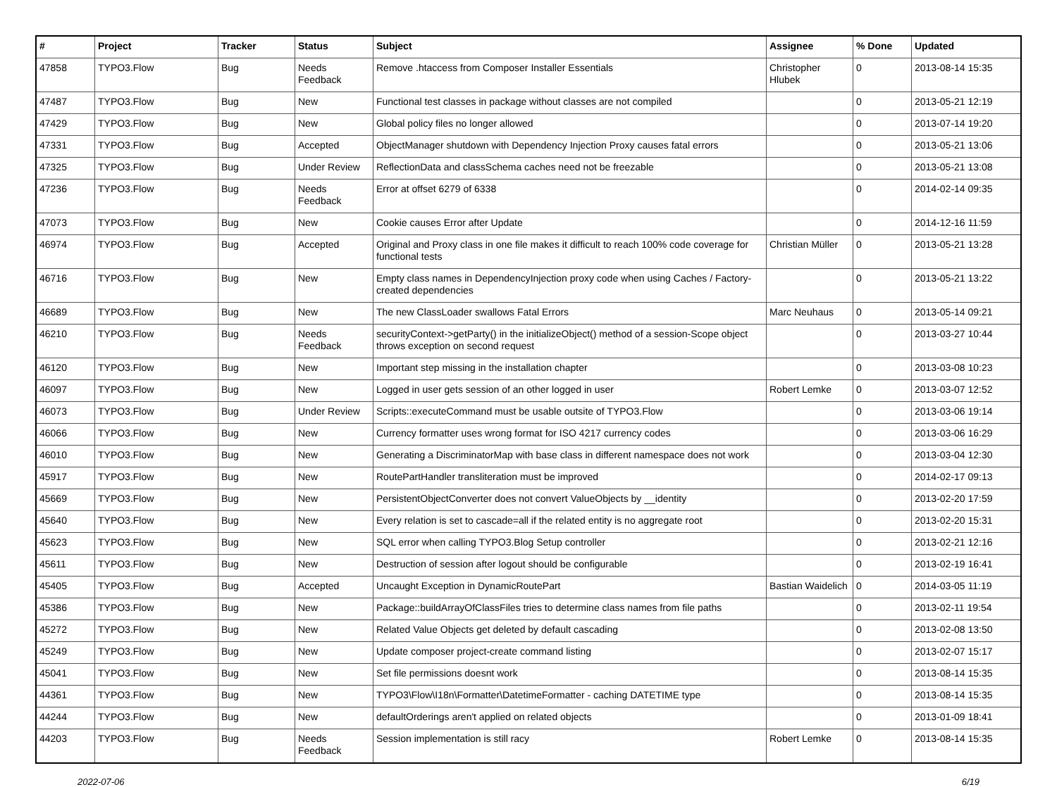| # | Project | Tracker | Status | Subject | Assignee | % Done | Updated |
| --- | --- | --- | --- | --- | --- | --- | --- |
| 47858 | TYPO3.Flow | Bug | Needs Feedback | Remove .htaccess from Composer Installer Essentials | Christopher Hlubek | 0 | 2013-08-14 15:35 |
| 47487 | TYPO3.Flow | Bug | New | Functional test classes in package without classes are not compiled | | 0 | 2013-05-21 12:19 |
| 47429 | TYPO3.Flow | Bug | New | Global policy files no longer allowed | | 0 | 2013-07-14 19:20 |
| 47331 | TYPO3.Flow | Bug | Accepted | ObjectManager shutdown with Dependency Injection Proxy causes fatal errors | | 0 | 2013-05-21 13:06 |
| 47325 | TYPO3.Flow | Bug | Under Review | ReflectionData and classSchema caches need not be freezable | | 0 | 2013-05-21 13:08 |
| 47236 | TYPO3.Flow | Bug | Needs Feedback | Error at offset 6279 of 6338 | | 0 | 2014-02-14 09:35 |
| 47073 | TYPO3.Flow | Bug | New | Cookie causes Error after Update | | 0 | 2014-12-16 11:59 |
| 46974 | TYPO3.Flow | Bug | Accepted | Original and Proxy class in one file makes it difficult to reach 100% code coverage for functional tests | Christian Müller | 0 | 2013-05-21 13:28 |
| 46716 | TYPO3.Flow | Bug | New | Empty class names in DependencyInjection proxy code when using Caches / Factory-created dependencies | | 0 | 2013-05-21 13:22 |
| 46689 | TYPO3.Flow | Bug | New | The new ClassLoader swallows Fatal Errors | Marc Neuhaus | 0 | 2013-05-14 09:21 |
| 46210 | TYPO3.Flow | Bug | Needs Feedback | securityContext->getParty() in the initializeObject() method of a session-Scope object throws exception on second request | | 0 | 2013-03-27 10:44 |
| 46120 | TYPO3.Flow | Bug | New | Important step missing in the installation chapter | | 0 | 2013-03-08 10:23 |
| 46097 | TYPO3.Flow | Bug | New | Logged in user gets session of an other logged in user | Robert Lemke | 0 | 2013-03-07 12:52 |
| 46073 | TYPO3.Flow | Bug | Under Review | Scripts::executeCommand must be usable outsite of TYPO3.Flow | | 0 | 2013-03-06 19:14 |
| 46066 | TYPO3.Flow | Bug | New | Currency formatter uses wrong format for ISO 4217 currency codes | | 0 | 2013-03-06 16:29 |
| 46010 | TYPO3.Flow | Bug | New | Generating a DiscriminatorMap with base class in different namespace does not work | | 0 | 2013-03-04 12:30 |
| 45917 | TYPO3.Flow | Bug | New | RoutePartHandler transliteration must be improved | | 0 | 2014-02-17 09:13 |
| 45669 | TYPO3.Flow | Bug | New | PersistentObjectConverter does not convert ValueObjects by __identity | | 0 | 2013-02-20 17:59 |
| 45640 | TYPO3.Flow | Bug | New | Every relation is set to cascade=all if the related entity is no aggregate root | | 0 | 2013-02-20 15:31 |
| 45623 | TYPO3.Flow | Bug | New | SQL error when calling TYPO3.Blog Setup controller | | 0 | 2013-02-21 12:16 |
| 45611 | TYPO3.Flow | Bug | New | Destruction of session after logout should be configurable | | 0 | 2013-02-19 16:41 |
| 45405 | TYPO3.Flow | Bug | Accepted | Uncaught Exception in DynamicRoutePart | Bastian Waidelich | 0 | 2014-03-05 11:19 |
| 45386 | TYPO3.Flow | Bug | New | Package::buildArrayOfClassFiles tries to determine class names from file paths | | 0 | 2013-02-11 19:54 |
| 45272 | TYPO3.Flow | Bug | New | Related Value Objects get deleted by default cascading | | 0 | 2013-02-08 13:50 |
| 45249 | TYPO3.Flow | Bug | New | Update composer project-create command listing | | 0 | 2013-02-07 15:17 |
| 45041 | TYPO3.Flow | Bug | New | Set file permissions doesnt work | | 0 | 2013-08-14 15:35 |
| 44361 | TYPO3.Flow | Bug | New | TYPO3\Flow\I18n\Formatter\DatetimeFormatter - caching DATETIME type | | 0 | 2013-08-14 15:35 |
| 44244 | TYPO3.Flow | Bug | New | defaultOrderings aren't applied on related objects | | 0 | 2013-01-09 18:41 |
| 44203 | TYPO3.Flow | Bug | Needs Feedback | Session implementation is still racy | Robert Lemke | 0 | 2013-08-14 15:35 |
2022-07-06 6/19